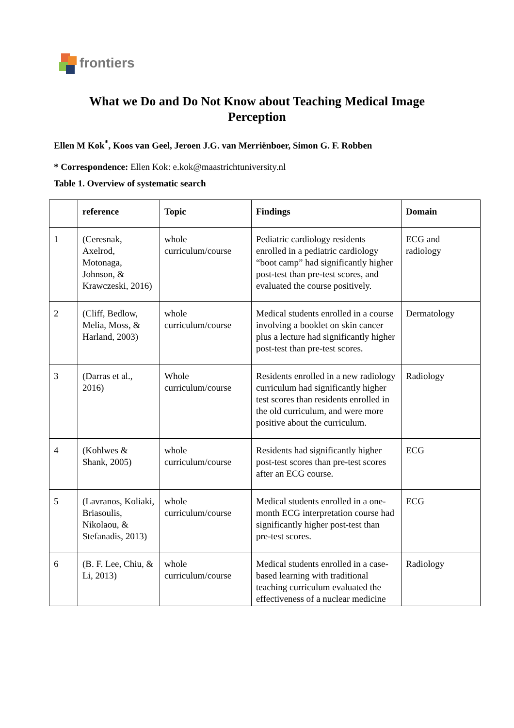frontiers
What we Do and Do Not Know about Teaching Medical Image Perception
Ellen M Kok<sup>*</sup>, Koos van Geel, Jeroen J.G. van Merriënboer, Simon G. F. Robben
* Correspondence: Ellen Kok: e.kok@maastrichtuniversity.nl
Table 1. Overview of systematic search
| | reference | Topic | Findings | Domain |
| --- | --- | --- | --- | --- |
| 1 | (Ceresnak, Axelrod, Motonaga, Johnson, & Krawczeski, 2016) | whole curriculum/course | Pediatric cardiology residents enrolled in a pediatric cardiology “boot camp” had significantly higher post-test than pre-test scores, and evaluated the course positively. | ECG and radiology |
| 2 | (Cliff, Bedlow, Melia, Moss, & Harland, 2003) | whole curriculum/course | Medical students enrolled in a course involving a booklet on skin cancer plus a lecture had significantly higher post-test than pre-test scores. | Dermatology |
| 3 | (Darras et al., 2016) | Whole curriculum/course | Residents enrolled in a new radiology curriculum had significantly higher test scores than residents enrolled in the old curriculum, and were more positive about the curriculum. | Radiology |
| 4 | (Kohlwes & Shank, 2005) | whole curriculum/course | Residents had significantly higher post-test scores than pre-test scores after an ECG course. | ECG |
| 5 | (Lavranos, Koliaki, Briasoulis, Nikolaou, & Stefanadis, 2013) | whole curriculum/course | Medical students enrolled in a one-month ECG interpretation course had significantly higher post-test than pre-test scores. | ECG |
| 6 | (B. F. Lee, Chiu, & Li, 2013) | whole curriculum/course | Medical students enrolled in a case-based learning with traditional teaching curriculum evaluated the effectiveness of a nuclear medicine | Radiology |